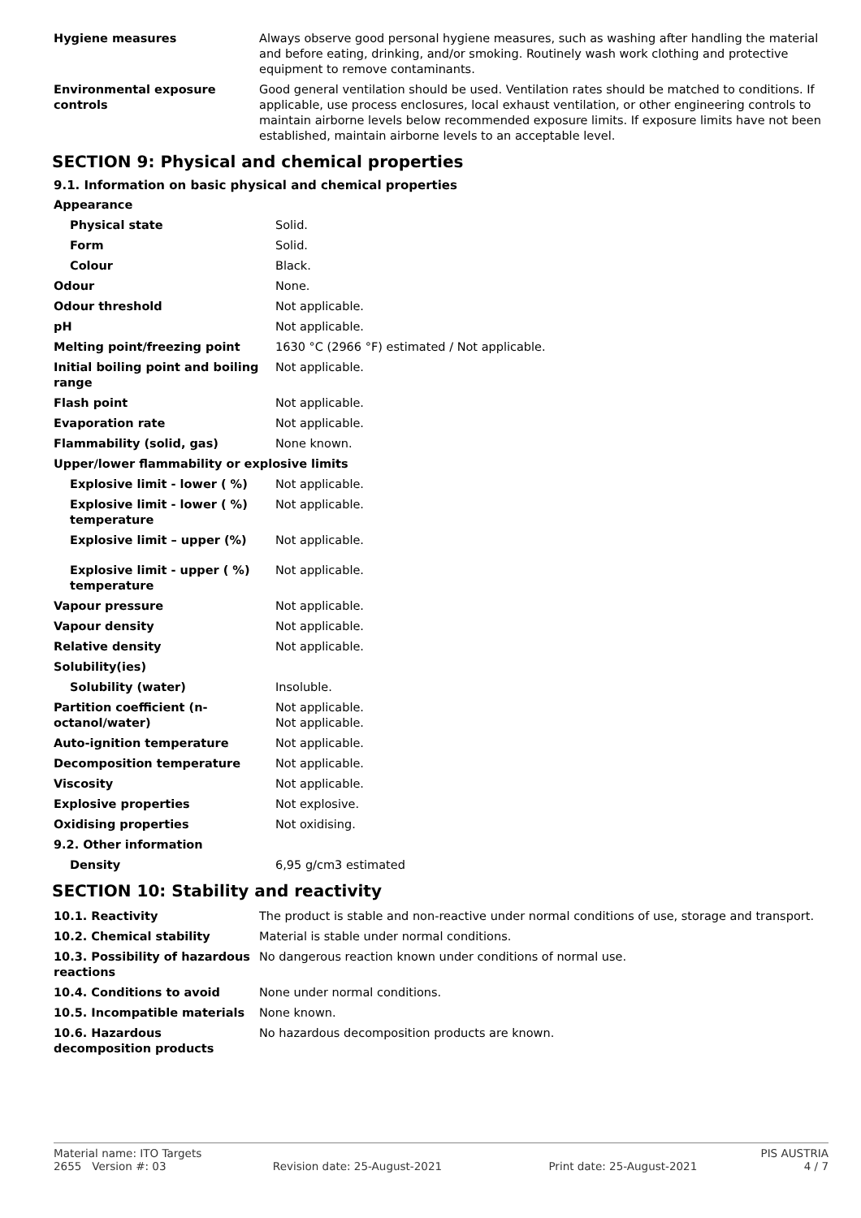| Hygiene measures | Always observe good personal hygiene measures, such as washing after handling the material and before eating, drinking, and/or smoking. Routinely wash work clothing and protective equipment to remove contaminants. |
| Environmental exposure controls | Good general ventilation should be used. Ventilation rates should be matched to conditions. If applicable, use process enclosures, local exhaust ventilation, or other engineering controls to maintain airborne levels below recommended exposure limits. If exposure limits have not been established, maintain airborne levels to an acceptable level. |
SECTION 9: Physical and chemical properties
9.1. Information on basic physical and chemical properties
| Appearance | |
| Physical state | Solid. |
| Form | Solid. |
| Colour | Black. |
| Odour | None. |
| Odour threshold | Not applicable. |
| pH | Not applicable. |
| Melting point/freezing point | 1630 °C (2966 °F) estimated / Not applicable. |
| Initial boiling point and boiling range | Not applicable. |
| Flash point | Not applicable. |
| Evaporation rate | Not applicable. |
| Flammability (solid, gas) | None known. |
| Upper/lower flammability or explosive limits | |
| Explosive limit - lower ( %) | Not applicable. |
| Explosive limit - lower ( %) temperature | Not applicable. |
| Explosive limit – upper (%) | Not applicable. |
| Explosive limit - upper ( %) temperature | Not applicable. |
| Vapour pressure | Not applicable. |
| Vapour density | Not applicable. |
| Relative density | Not applicable. |
| Solubility(ies) | |
| Solubility (water) | Insoluble. |
| Partition coefficient (n-octanol/water) | Not applicable. Not applicable. |
| Auto-ignition temperature | Not applicable. |
| Decomposition temperature | Not applicable. |
| Viscosity | Not applicable. |
| Explosive properties | Not explosive. |
| Oxidising properties | Not oxidising. |
| 9.2. Other information | |
| Density | 6,95 g/cm3 estimated |
SECTION 10: Stability and reactivity
| 10.1. Reactivity | The product is stable and non-reactive under normal conditions of use, storage and transport. |
| 10.2. Chemical stability | Material is stable under normal conditions. |
| 10.3. Possibility of hazardous reactions | No dangerous reaction known under conditions of normal use. |
| 10.4. Conditions to avoid | None under normal conditions. |
| 10.5. Incompatible materials | None known. |
| 10.6. Hazardous decomposition products | No hazardous decomposition products are known. |
Material name: ITO Targets PIS AUSTRIA
2655 Version #: 03 Revision date: 25-August-2021 Print date: 25-August-2021 4 / 7